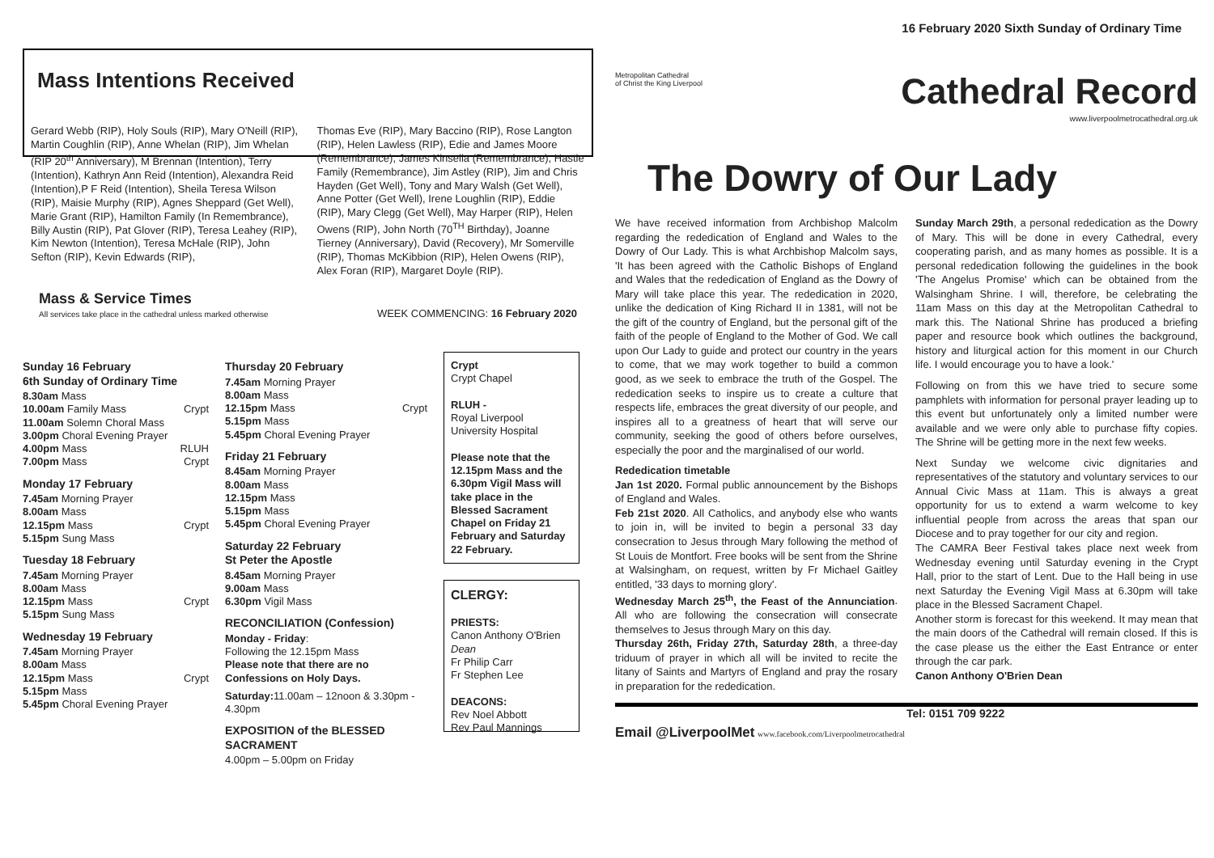Mass Intentions Received
Gerard Webb (RIP), Holy Souls (RIP), Mary O'Neill (RIP), Martin Coughlin (RIP), Anne Whelan (RIP), Jim Whelan (RIP 20<sup>th</sup> Anniversary), M Brennan (Intention), Terry (Intention), Kathryn Ann Reid (Intention), Alexandra Reid (Intention),P F Reid (Intention), Sheila Teresa Wilson (RIP), Maisie Murphy (RIP), Agnes Sheppard (Get Well), Marie Grant (RIP), Hamilton Family (In Remembrance), Billy Austin (RIP), Pat Glover (RIP), Teresa Leahey (RIP), Kim Newton (Intention), Teresa McHale (RIP), John Sefton (RIP), Kevin Edwards (RIP),
Thomas Eve (RIP), Mary Baccino (RIP), Rose Langton (RIP), Helen Lawless (RIP), Edie and James Moore (Remembrance), James Kinsella (Remembrance), Hastie Family (Remembrance), Jim Astley (RIP), Jim and Chris Hayden (Get Well), Tony and Mary Walsh (Get Well), Anne Potter (Get Well), Irene Loughlin (RIP), Eddie (RIP), Mary Clegg (Get Well), May Harper (RIP), Helen Owens (RIP), John North (70<sup>TH</sup> Birthday), Joanne Tierney (Anniversary), David (Recovery), Mr Somerville (RIP), Thomas McKibbion (RIP), Helen Owens (RIP), Alex Foran (RIP), Margaret Doyle (RIP).
Mass & Service Times
All services take place in the cathedral unless marked otherwise
WEEK COMMENCING: 16 February 2020
Sunday 16 February
6th Sunday of Ordinary Time
8.30am Mass
10.00am Family Mass Crypt
11.00am Solemn Choral Mass
3.00pm Choral Evening Prayer
4.00pm Mass RLUH
7.00pm Mass Crypt
Monday 17 February
7.45am Morning Prayer
8.00am Mass
12.15pm Mass Crypt
5.15pm Sung Mass
Tuesday 18 February
7.45am Morning Prayer
8.00am Mass
12.15pm Mass Crypt
5.15pm Sung Mass
Wednesday 19 February
7.45am Morning Prayer
8.00am Mass
12.15pm Mass Crypt
5.15pm Mass
5.45pm Choral Evening Prayer
Thursday 20 February
7.45am Morning Prayer
8.00am Mass
12.15pm Mass Crypt
5.15pm Mass
5.45pm Choral Evening Prayer
Friday 21 February
8.45am Morning Prayer
8.00am Mass
12.15pm Mass
5.15pm Mass
5.45pm Choral Evening Prayer
Saturday 22 February
St Peter the Apostle
8.45am Morning Prayer
9.00am Mass
6.30pm Vigil Mass
RECONCILIATION (Confession)
Monday - Friday:
Following the 12.15pm Mass
Please note that there are no Confessions on Holy Days.
Saturday: 11.00am – 12noon & 3.30pm - 4.30pm
EXPOSITION of the BLESSED SACRAMENT
4.00pm – 5.00pm on Friday
Crypt
Crypt Chapel
RLUH -
Royal Liverpool University Hospital
Please note that the 12.15pm Mass and the 6.30pm Vigil Mass will take place in the Blessed Sacrament Chapel on Friday 21 February and Saturday 22 February.
CLERGY:
PRIESTS:
Canon Anthony O'Brien Dean
Fr Philip Carr
Fr Stephen Lee
DEACONS:
Rev Noel Abbott
Rev Paul Mannings
16 February 2020 Sixth Sunday of Ordinary Time
Metropolitan Cathedral
of Christ the King Liverpool
Cathedral Record
www.liverpoolmetrocathedral.org.uk
The Dowry of Our Lady
We have received information from Archbishop Malcolm regarding the rededication of England and Wales to the Dowry of Our Lady. This is what Archbishop Malcolm says, 'It has been agreed with the Catholic Bishops of England and Wales that the rededication of England as the Dowry of Mary will take place this year. The rededication in 2020, unlike the dedication of King Richard II in 1381, will not be the gift of the country of England, but the personal gift of the faith of the people of England to the Mother of God. We call upon Our Lady to guide and protect our country in the years to come, that we may work together to build a common good, as we seek to embrace the truth of the Gospel. The rededication seeks to inspire us to create a culture that respects life, embraces the great diversity of our people, and inspires all to a greatness of heart that will serve our community, seeking the good of others before ourselves, especially the poor and the marginalised of our world.
Rededication timetable
Jan 1st 2020. Formal public announcement by the Bishops of England and Wales.
Feb 21st 2020. All Catholics, and anybody else who wants to join in, will be invited to begin a personal 33 day consecration to Jesus through Mary following the method of St Louis de Montfort. Free books will be sent from the Shrine at Walsingham, on request, written by Fr Michael Gaitley entitled, '33 days to morning glory'.
Wednesday March 25<sup>th</sup>, the Feast of the Annunciation. All who are following the consecration will consecrate themselves to Jesus through Mary on this day.
Thursday 26th, Friday 27th, Saturday 28th, a three-day triduum of prayer in which all will be invited to recite the litany of Saints and Martyrs of England and pray the rosary in preparation for the rededication.
Sunday March 29th, a personal rededication as the Dowry of Mary. This will be done in every Cathedral, every cooperating parish, and as many homes as possible. It is a personal rededication following the guidelines in the book 'The Angelus Promise' which can be obtained from the Walsingham Shrine. I will, therefore, be celebrating the 11am Mass on this day at the Metropolitan Cathedral to mark this. The National Shrine has produced a briefing paper and resource book which outlines the background, history and liturgical action for this moment in our Church life. I would encourage you to have a look.'
Following on from this we have tried to secure some pamphlets with information for personal prayer leading up to this event but unfortunately only a limited number were available and we were only able to purchase fifty copies. The Shrine will be getting more in the next few weeks.
Next Sunday we welcome civic dignitaries and representatives of the statutory and voluntary services to our Annual Civic Mass at 11am. This is always a great opportunity for us to extend a warm welcome to key influential people from across the areas that span our Diocese and to pray together for our city and region.
The CAMRA Beer Festival takes place next week from Wednesday evening until Saturday evening in the Crypt Hall, prior to the start of Lent. Due to the Hall being in use next Saturday the Evening Vigil Mass at 6.30pm will take place in the Blessed Sacrament Chapel.
Another storm is forecast for this weekend. It may mean that the main doors of the Cathedral will remain closed. If this is the case please us the either the East Entrance or enter through the car park.
Canon Anthony O'Brien Dean
Tel: 0151 709 9222
Email @LiverpoolMet www.facebook.com/Liverpoolmetrocathedral